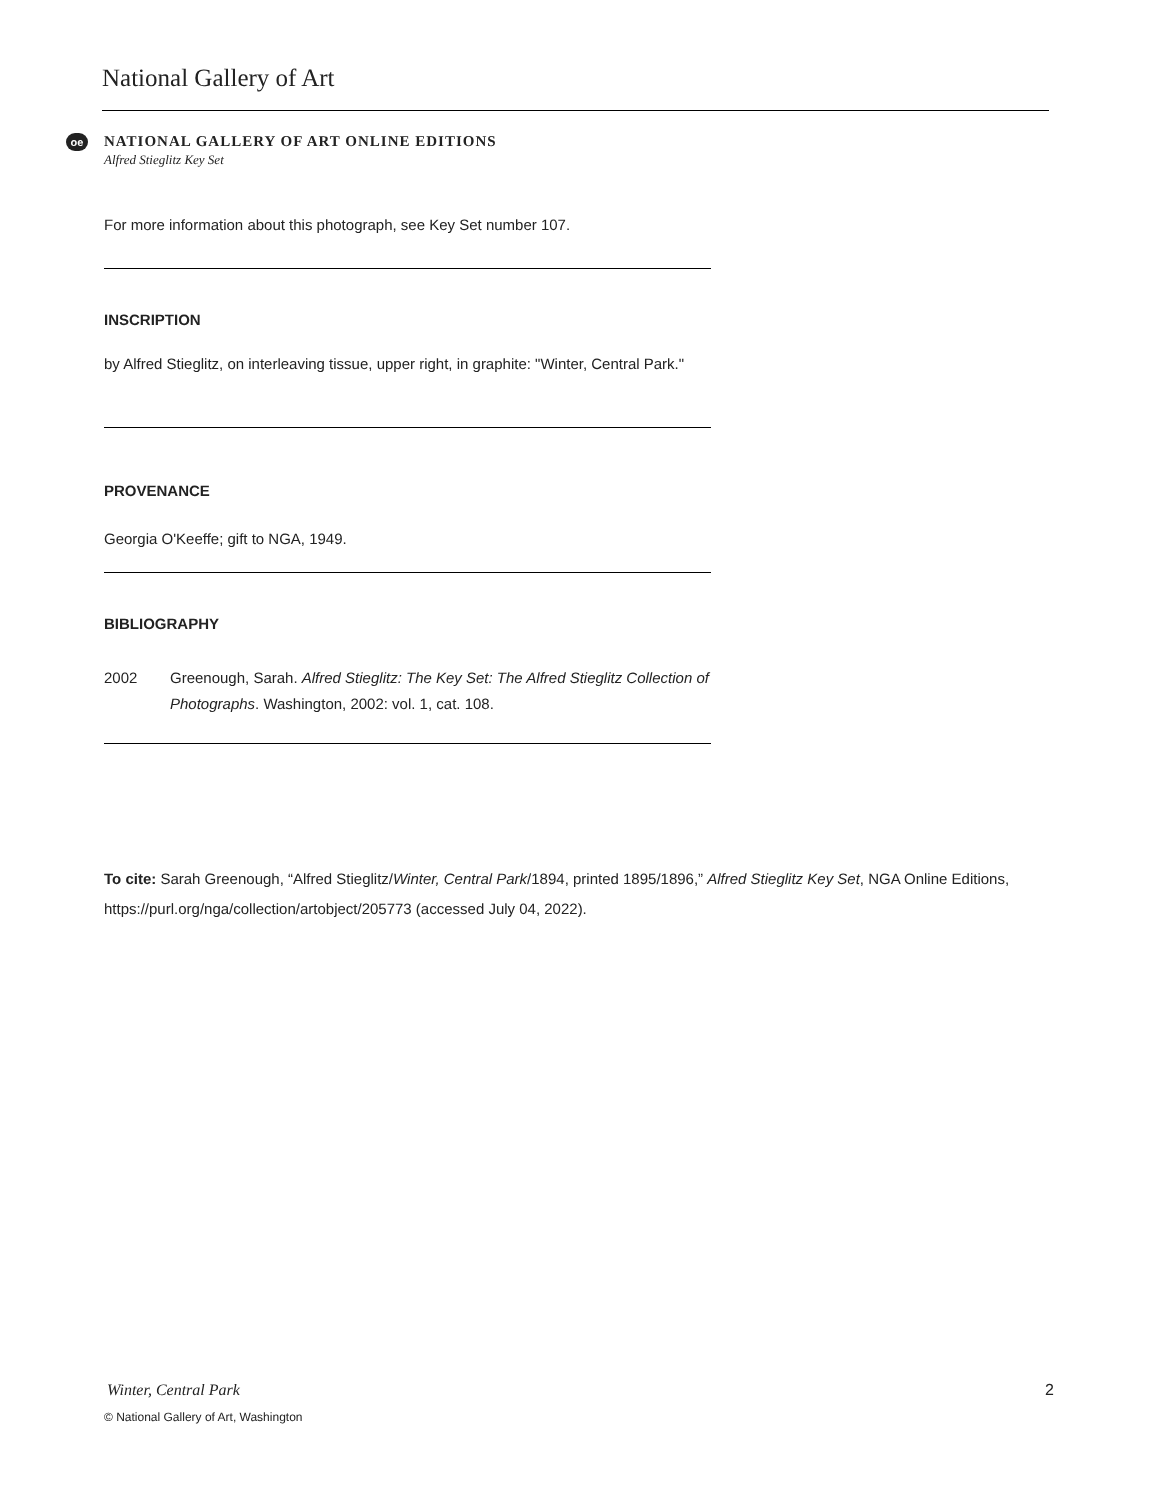National Gallery of Art
oe
NATIONAL GALLERY OF ART ONLINE EDITIONS
Alfred Stieglitz Key Set
For more information about this photograph, see Key Set number 107.
INSCRIPTION
by Alfred Stieglitz, on interleaving tissue, upper right, in graphite: "Winter, Central Park."
PROVENANCE
Georgia O'Keeffe; gift to NGA, 1949.
BIBLIOGRAPHY
2002 Greenough, Sarah. Alfred Stieglitz: The Key Set: The Alfred Stieglitz Collection of Photographs. Washington, 2002: vol. 1, cat. 108.
To cite: Sarah Greenough, “Alfred Stieglitz/Winter, Central Park/1894, printed 1895/1896,” Alfred Stieglitz Key Set, NGA Online Editions, https://purl.org/nga/collection/artobject/205773 (accessed July 04, 2022).
Winter, Central Park 2
© National Gallery of Art, Washington